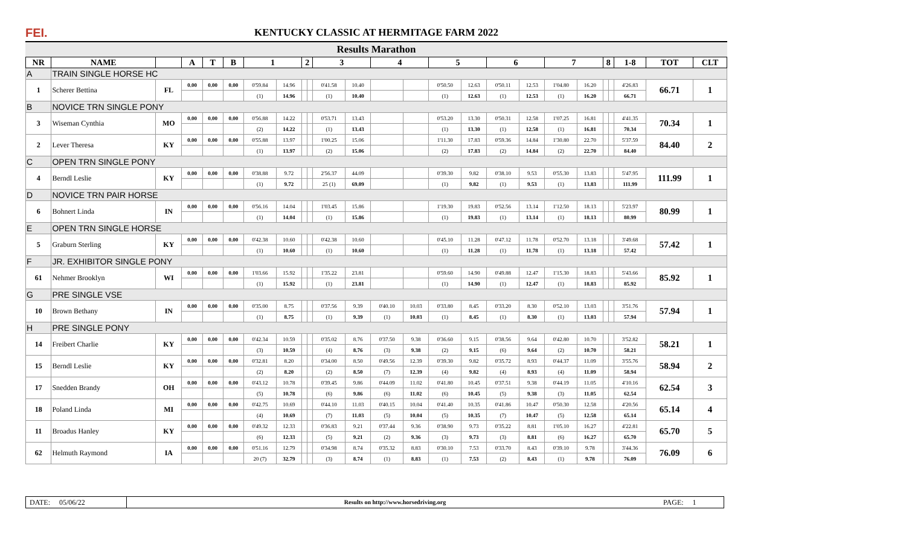FEI.
KENTUCKY CLASSIC AT HERMITAGE FARM 2022
Results Marathon
| NR | NAME | | A | T | B | 1 | | 2 | | 3 | | 4 | | 5 | | 6 | | 7 | | 8 | | 1-8 | TOT | CLT |
| --- | --- | --- | --- | --- | --- | --- | --- | --- | --- | --- | --- | --- | --- | --- | --- | --- | --- | --- | --- | --- | --- | --- | --- | --- |
| A | TRAIN SINGLE HORSE HC | | | | | | | | | | | | | | | | | | | | | | | |
| 1 | Scherer Bettina | FL | 0.00 | 0.00 | 0.00 | 0'59.84 | 14.96 | | | 0'41.58 | 10.40 | | | 0'50.50 | 12.63 | 0'50.11 | 12.53 | 1'04.80 | 16.20 | | | 4'26.83 | 66.71 | 1 |
| | | | | | | (1) | 14.96 | | | (1) | 10.40 | | | (1) | 12.63 | (1) | 12.53 | (1) | 16.20 | | | 66.71 | | |
| B | NOVICE TRN SINGLE PONY | | | | | | | | | | | | | | | | | | | | | | | |
| 3 | Wiseman Cynthia | MO | 0.00 | 0.00 | 0.00 | 0'56.88 | 14.22 | | | 0'53.71 | 13.43 | | | 0'53.20 | 13.30 | 0'50.31 | 12.58 | 1'07.25 | 16.81 | | | 4'41.35 | 70.34 | 1 |
| | | | | | | (2) | 14.22 | | | (1) | 13.43 | | | (1) | 13.30 | (1) | 12.58 | (1) | 16.81 | | | 70.34 | | |
| 2 | Lever Theresa | KY | 0.00 | 0.00 | 0.00 | 0'55.88 | 13.97 | | | 1'00.25 | 15.06 | | | 1'11.30 | 17.83 | 0'59.36 | 14.84 | 1'30.80 | 22.70 | | | 5'37.59 | 84.40 | 2 |
| | | | | | | (1) | 13.97 | | | (2) | 15.06 | | | (2) | 17.83 | (2) | 14.84 | (2) | 22.70 | | | 84.40 | | |
| C | OPEN TRN SINGLE PONY | | | | | | | | | | | | | | | | | | | | | | | |
| 4 | Berndl Leslie | KY | 0.00 | 0.00 | 0.00 | 0'38.88 | 9.72 | | | 2'56.37 | 44.09 | | | 0'39.30 | 9.82 | 0'38.10 | 9.53 | 0'55.30 | 13.83 | | | 5'47.95 | 111.99 | 1 |
| | | | | | | (1) | 9.72 | | | 25 (1) | 69.09 | | | (1) | 9.82 | (1) | 9.53 | (1) | 13.83 | | | 111.99 | | |
| D | NOVICE TRN PAIR HORSE | | | | | | | | | | | | | | | | | | | | | | | |
| 6 | Bohnert Linda | IN | 0.00 | 0.00 | 0.00 | 0'56.16 | 14.04 | | | 1'03.45 | 15.86 | | | 1'19.30 | 19.83 | 0'52.56 | 13.14 | 1'12.50 | 18.13 | | | 5'23.97 | 80.99 | 1 |
| | | | | | | (1) | 14.04 | | | (1) | 15.86 | | | (1) | 19.83 | (1) | 13.14 | (1) | 18.13 | | | 80.99 | | |
| E | OPEN TRN SINGLE HORSE | | | | | | | | | | | | | | | | | | | | | | | |
| 5 | Graburn Sterling | KY | 0.00 | 0.00 | 0.00 | 0'42.38 | 10.60 | | | 0'42.38 | 10.60 | | | 0'45.10 | 11.28 | 0'47.12 | 11.78 | 0'52.70 | 13.18 | | | 3'49.68 | 57.42 | 1 |
| | | | | | | (1) | 10.60 | | | (1) | 10.60 | | | (1) | 11.28 | (1) | 11.78 | (1) | 13.18 | | | 57.42 | | |
| F | JR. EXHIBITOR SINGLE PONY | | | | | | | | | | | | | | | | | | | | | | | |
| 61 | Nehmer Brooklyn | WI | 0.00 | 0.00 | 0.00 | 1'03.66 | 15.92 | | | 1'35.22 | 23.81 | | | 0'59.60 | 14.90 | 0'49.88 | 12.47 | 1'15.30 | 18.83 | | | 5'43.66 | 85.92 | 1 |
| | | | | | | (1) | 15.92 | | | (1) | 23.81 | | | (1) | 14.90 | (1) | 12.47 | (1) | 18.83 | | | 85.92 | | |
| G | PRE SINGLE VSE | | | | | | | | | | | | | | | | | | | | | | | |
| 10 | Brown Bethany | IN | 0.00 | 0.00 | 0.00 | 0'35.00 | 8.75 | | | 0'37.56 | 9.39 | 0'40.10 | 10.03 | 0'33.80 | 8.45 | 0'33.20 | 8.30 | 0'52.10 | 13.03 | | | 3'51.76 | 57.94 | 1 |
| | | | | | | (1) | 8.75 | | | (1) | 9.39 | (1) | 10.03 | (1) | 8.45 | (1) | 8.30 | (1) | 13.03 | | | 57.94 | | |
| H | PRE SINGLE PONY | | | | | | | | | | | | | | | | | | | | | | | |
| 14 | Freibert Charlie | KY | 0.00 | 0.00 | 0.00 | 0'42.34 | 10.59 | | | 0'35.02 | 8.76 | 0'37.50 | 9.38 | 0'36.60 | 9.15 | 0'38.56 | 9.64 | 0'42.80 | 10.70 | | | 3'52.82 | 58.21 | 1 |
| | | | | | | (3) | 10.59 | | | (4) | 8.76 | (3) | 9.38 | (2) | 9.15 | (6) | 9.64 | (2) | 10.70 | | | 58.21 | | |
| 15 | Berndl Leslie | KY | 0.00 | 0.00 | 0.00 | 0'32.81 | 8.20 | | | 0'34.00 | 8.50 | 0'49.56 | 12.39 | 0'39.30 | 9.82 | 0'35.72 | 8.93 | 0'44.37 | 11.09 | | | 3'55.76 | 58.94 | 2 |
| | | | | | | (2) | 8.20 | | | (2) | 8.50 | (7) | 12.39 | (4) | 9.82 | (4) | 8.93 | (4) | 11.09 | | | 58.94 | | |
| 17 | Snedden Brandy | OH | 0.00 | 0.00 | 0.00 | 0'43.12 | 10.78 | | | 0'39.45 | 9.86 | 0'44.09 | 11.02 | 0'41.80 | 10.45 | 0'37.51 | 9.38 | 0'44.19 | 11.05 | | | 4'10.16 | 62.54 | 3 |
| | | | | | | (5) | 10.78 | | | (6) | 9.86 | (6) | 11.02 | (6) | 10.45 | (5) | 9.38 | (3) | 11.05 | | | 62.54 | | |
| 18 | Poland Linda | MI | 0.00 | 0.00 | 0.00 | 0'42.75 | 10.69 | | | 0'44.10 | 11.03 | 0'40.15 | 10.04 | 0'41.40 | 10.35 | 0'41.86 | 10.47 | 0'50.30 | 12.58 | | | 4'20.56 | 65.14 | 4 |
| | | | | | | (4) | 10.69 | | | (7) | 11.03 | (5) | 10.04 | (5) | 10.35 | (7) | 10.47 | (5) | 12.58 | | | 65.14 | | |
| 11 | Broadus Hanley | KY | 0.00 | 0.00 | 0.00 | 0'49.32 | 12.33 | | | 0'36.83 | 9.21 | 0'37.44 | 9.36 | 0'38.90 | 9.73 | 0'35.22 | 8.81 | 1'05.10 | 16.27 | | | 4'22.81 | 65.70 | 5 |
| | | | | | | (6) | 12.33 | | | (5) | 9.21 | (2) | 9.36 | (3) | 9.73 | (3) | 8.81 | (6) | 16.27 | | | 65.70 | | |
| 62 | Helmuth Raymond | IA | 0.00 | 0.00 | 0.00 | 0'51.16 | 12.79 | | | 0'34.98 | 8.74 | 0'35.32 | 8.83 | 0'30.10 | 7.53 | 0'33.70 | 8.43 | 0'39.10 | 9.78 | | | 3'44.36 | 76.09 | 6 |
| | | | | | | 20 (7) | 32.79 | | | (3) | 8.74 | (1) | 8.83 | (1) | 7.53 | (2) | 8.43 | (1) | 9.78 | | | 76.09 | | |
DATE: 05/06/22
Results on http://www.horsedriving.org
PAGE: 1